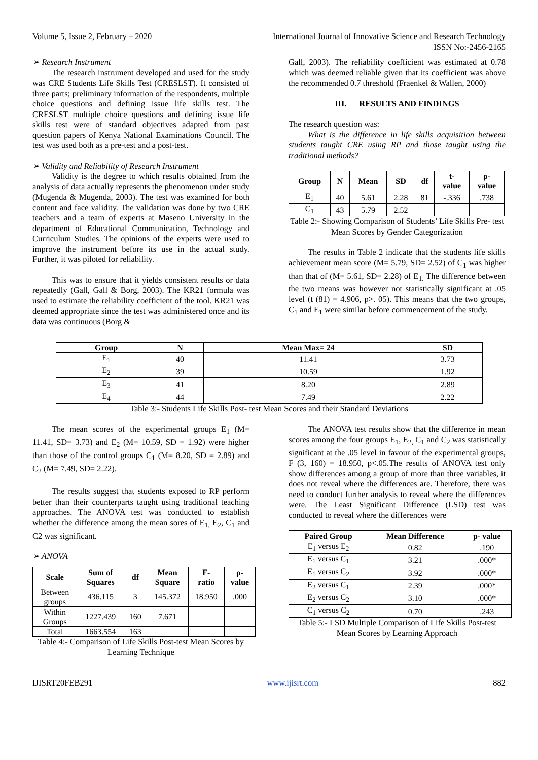Volume 5, Issue 2, February – 2020 International Journal of Innovative Science and Research Technology
ISSN No:-2456-2165
➢ Research Instrument
The research instrument developed and used for the study was CRE Students Life Skills Test (CRESLST). It consisted of three parts; preliminary information of the respondents, multiple choice questions and defining issue life skills test. The CRESLST multiple choice questions and defining issue life skills test were of standard objectives adapted from past question papers of Kenya National Examinations Council. The test was used both as a pre-test and a post-test.
➢ Validity and Reliability of Research Instrument
Validity is the degree to which results obtained from the analysis of data actually represents the phenomenon under study (Mugenda & Mugenda, 2003). The test was examined for both content and face validity. The validation was done by two CRE teachers and a team of experts at Maseno University in the department of Educational Communication, Technology and Curriculum Studies. The opinions of the experts were used to improve the instrument before its use in the actual study. Further, it was piloted for reliability.
This was to ensure that it yields consistent results or data repeatedly (Gall, Gall & Borg, 2003). The KR21 formula was used to estimate the reliability coefficient of the tool. KR21 was deemed appropriate since the test was administered once and its data was continuous (Borg &
Gall, 2003). The reliability coefficient was estimated at 0.78 which was deemed reliable given that its coefficient was above the recommended 0.7 threshold (Fraenkel & Wallen, 2000)
III. RESULTS AND FINDINGS
The research question was:
What is the difference in life skills acquisition between students taught CRE using RP and those taught using the traditional methods?
| Group | N | Mean | SD | df | t- value | ρ- value |
| --- | --- | --- | --- | --- | --- | --- |
| E<sub>1</sub> | 40 | 5.61 | 2.28 | 81 | -.336 | .738 |
| C<sub>1</sub> | 43 | 5.79 | 2.52 | | | |
Table 2:- Showing Comparison of Students’ Life Skills Pre- test Mean Scores by Gender Categorization
The results in Table 2 indicate that the students life skills achievement mean score (M= 5.79, SD= 2.52) of C<sub>1</sub> was higher than that of (M= 5.61, SD= 2.28) of E<sub>1.</sub> The difference between the two means was however not statistically significant at .05 level (t (81) = 4.906, p>. 05). This means that the two groups, C<sub>1</sub> and E<sub>1</sub> were similar before commencement of the study.
| Group | N | Mean Max= 24 | SD |
| --- | --- | --- | --- |
| E<sub>1</sub> | 40 | 11.41 | 3.73 |
| E<sub>2</sub> | 39 | 10.59 | 1.92 |
| E<sub>3</sub> | 41 | 8.20 | 2.89 |
| E<sub>4</sub> | 44 | 7.49 | 2.22 |
Table 3:- Students Life Skills Post- test Mean Scores and their Standard Deviations
The mean scores of the experimental groups E<sub>1</sub> (M= 11.41, SD= 3.73) and E<sub>2</sub> (M= 10.59, SD = 1.92) were higher than those of the control groups C<sub>1</sub> (M= 8.20, SD = 2.89) and C<sub>2</sub> (M= 7.49, SD= 2.22).
The results suggest that students exposed to RP perform better than their counterparts taught using traditional teaching approaches. The ANOVA test was conducted to establish whether the difference among the mean sores of E<sub>1,</sub> E<sub>2</sub>, C<sub>1</sub> and C2 was significant.
➢ ANOVA
| Scale | Sum of Squares | df | Mean Square | F- ratio | ρ- value |
| --- | --- | --- | --- | --- | --- |
| Between groups | 436.115 | 3 | 145.372 | 18.950 | .000 |
| Within Groups | 1227.439 | 160 | 7.671 | | |
| Total | 1663.554 | 163 | | | |
Table 4:- Comparison of Life Skills Post-test Mean Scores by Learning Technique
The ANOVA test results show that the difference in mean scores among the four groups E<sub>1</sub>, E<sub>2,</sub> C<sub>1</sub> and C<sub>2</sub> was statistically significant at the .05 level in favour of the experimental groups, F (3, 160) = 18.950, p<.05.The results of ANOVA test only show differences among a group of more than three variables, it does not reveal where the differences are. Therefore, there was need to conduct further analysis to reveal where the differences were. The Least Significant Difference (LSD) test was conducted to reveal where the differences were
| Paired Group | Mean Difference | p- value |
| --- | --- | --- |
| E<sub>1</sub> versus E<sub>2</sub> | 0.82 | .190 |
| E<sub>1</sub> versus C<sub>1</sub> | 3.21 | .000* |
| E<sub>1</sub> versus C<sub>2</sub> | 3.92 | .000* |
| E<sub>2</sub> versus C<sub>1</sub> | 2.39 | .000* |
| E<sub>2</sub> versus C<sub>2</sub> | 3.10 | .000* |
| C<sub>1</sub> versus C<sub>2</sub> | 0.70 | .243 |
Table 5:- LSD Multiple Comparison of Life Skills Post-test Mean Scores by Learning Approach
IJISRT20FEB291 www.ijisrt.com 882